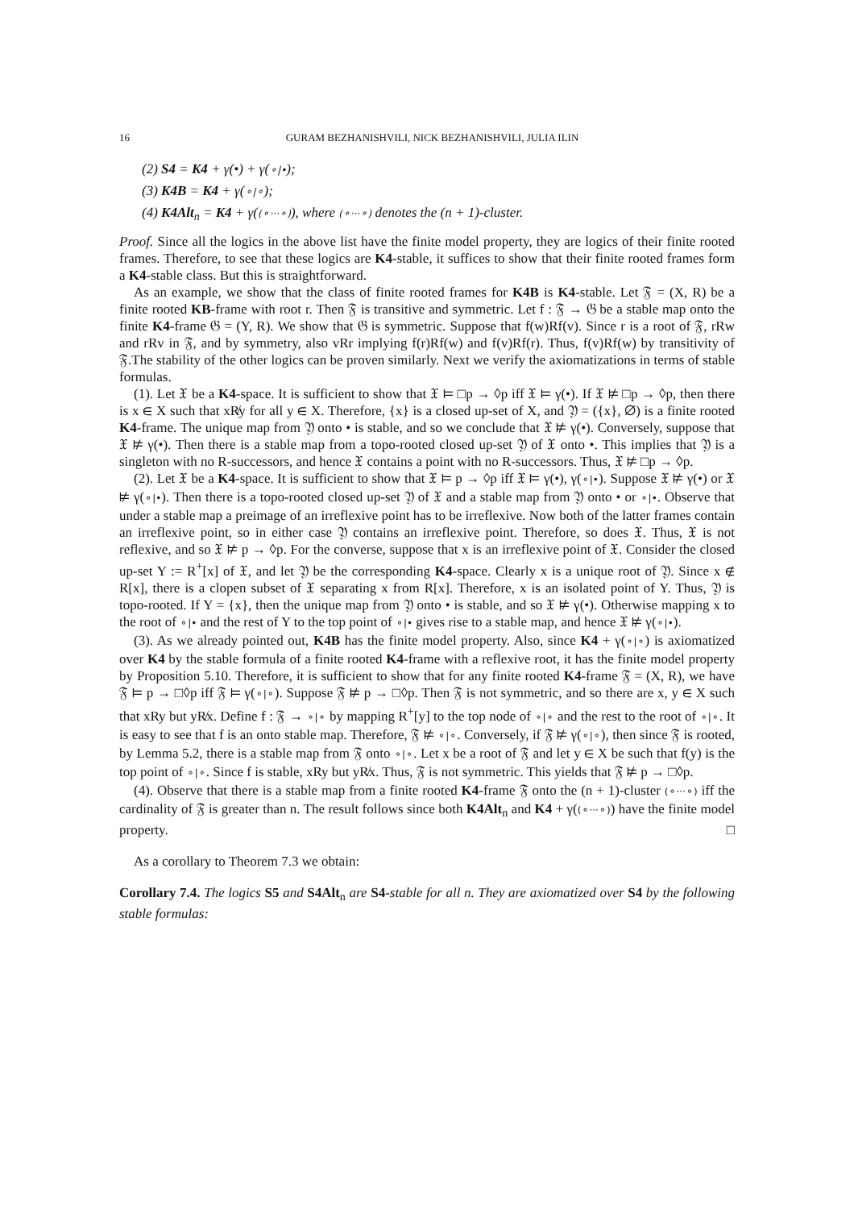16 GURAM BEZHANISHVILI, NICK BEZHANISHVILI, JULIA ILIN
(2) S4 = K4 + γ(•) + γ(⚬|•);
(3) K4B = K4 + γ(⚬|⚬);
(4) K4Alt<sub>n</sub> = K4 + γ((⚬···⚬)), where (⚬···⚬) denotes the (n + 1)-cluster.
Proof. Since all the logics in the above list have the finite model property, they are logics of their finite rooted frames. Therefore, to see that these logics are K4-stable, it suffices to show that their finite rooted frames form a K4-stable class. But this is straightforward.
As an example, we show that the class of finite rooted frames for K4B is K4-stable. Let 𝔉 = (X, R) be a finite rooted KB-frame with root r. Then 𝔉 is transitive and symmetric. Let f : 𝔉 → 𝔊 be a stable map onto the finite K4-frame 𝔊 = (Y, R). We show that 𝔊 is symmetric. Suppose that f(w)Rf(v). Since r is a root of 𝔉, rRw and rRv in 𝔉, and by symmetry, also vRr implying f(r)Rf(w) and f(v)Rf(r). Thus, f(v)Rf(w) by transitivity of 𝔉.The stability of the other logics can be proven similarly. Next we verify the axiomatizations in terms of stable formulas.
(1). Let 𝔛 be a K4-space. It is sufficient to show that 𝔛 ⊨ □p → ◊p iff 𝔛 ⊨ γ(•). If 𝔛 ⊭ □p → ◊p, then there is x ∈ X such that xR̸y for all y ∈ X. Therefore, {x} is a closed up-set of X, and 𝔜 = ({x}, ∅) is a finite rooted K4-frame. The unique map from 𝔜 onto • is stable, and so we conclude that 𝔛 ⊭ γ(•). Conversely, suppose that 𝔛 ⊭ γ(•). Then there is a stable map from a topo-rooted closed up-set 𝔜 of 𝔛 onto •. This implies that 𝔜 is a singleton with no R-successors, and hence 𝔛 contains a point with no R-successors. Thus, 𝔛 ⊭ □p → ◊p.
(2). Let 𝔛 be a K4-space. It is sufficient to show that 𝔛 ⊨ p → ◊p iff 𝔛 ⊨ γ(•), γ(⚬|•). Suppose 𝔛 ⊭ γ(•) or 𝔛 ⊭ γ(⚬|•). Then there is a topo-rooted closed up-set 𝔜 of 𝔛 and a stable map from 𝔜 onto • or ⚬|•. Observe that under a stable map a preimage of an irreflexive point has to be irreflexive. Now both of the latter frames contain an irreflexive point, so in either case 𝔜 contains an irreflexive point. Therefore, so does 𝔛. Thus, 𝔛 is not reflexive, and so 𝔛 ⊭ p → ◊p. For the converse, suppose that x is an irreflexive point of 𝔛. Consider the closed up-set Y := R<sup>+</sup>[x] of 𝔛, and let 𝔜 be the corresponding K4-space. Clearly x is a unique root of 𝔜. Since x ∉ R[x], there is a clopen subset of 𝔛 separating x from R[x]. Therefore, x is an isolated point of Y. Thus, 𝔜 is topo-rooted. If Y = {x}, then the unique map from 𝔜 onto • is stable, and so 𝔛 ⊭ γ(•). Otherwise mapping x to the root of ⚬|• and the rest of Y to the top point of ⚬|• gives rise to a stable map, and hence 𝔛 ⊭ γ(⚬|•).
(3). As we already pointed out, K4B has the finite model property. Also, since K4 + γ(⚬|⚬) is axiomatized over K4 by the stable formula of a finite rooted K4-frame with a reflexive root, it has the finite model property by Proposition 5.10. Therefore, it is sufficient to show that for any finite rooted K4-frame 𝔉 = (X, R), we have 𝔉 ⊨ p → □◊p iff 𝔉 ⊨ γ(⚬|⚬). Suppose 𝔉 ⊭ p → □◊p. Then 𝔉 is not symmetric, and so there are x, y ∈ X such that xRy but yR̸x. Define f : 𝔉 → ⚬|⚬ by mapping R<sup>+</sup>[y] to the top node of ⚬|⚬ and the rest to the root of ⚬|⚬. It is easy to see that f is an onto stable map. Therefore, 𝔉 ⊭ ⚬|⚬. Conversely, if 𝔉 ⊭ γ(⚬|⚬), then since 𝔉 is rooted, by Lemma 5.2, there is a stable map from 𝔉 onto ⚬|⚬. Let x be a root of 𝔉 and let y ∈ X be such that f(y) is the top point of ⚬|⚬. Since f is stable, xRy but yR̸x. Thus, 𝔉 is not symmetric. This yields that 𝔉 ⊭ p → □◊p.
(4). Observe that there is a stable map from a finite rooted K4-frame 𝔉 onto the (n + 1)-cluster (⚬···⚬) iff the cardinality of 𝔉 is greater than n. The result follows since both K4Alt<sub>n</sub> and K4 + γ((⚬···⚬)) have the finite model property. □
As a corollary to Theorem 7.3 we obtain:
Corollary 7.4. The logics S5 and S4Alt<sub>n</sub> are S4-stable for all n. They are axiomatized over S4 by the following stable formulas: